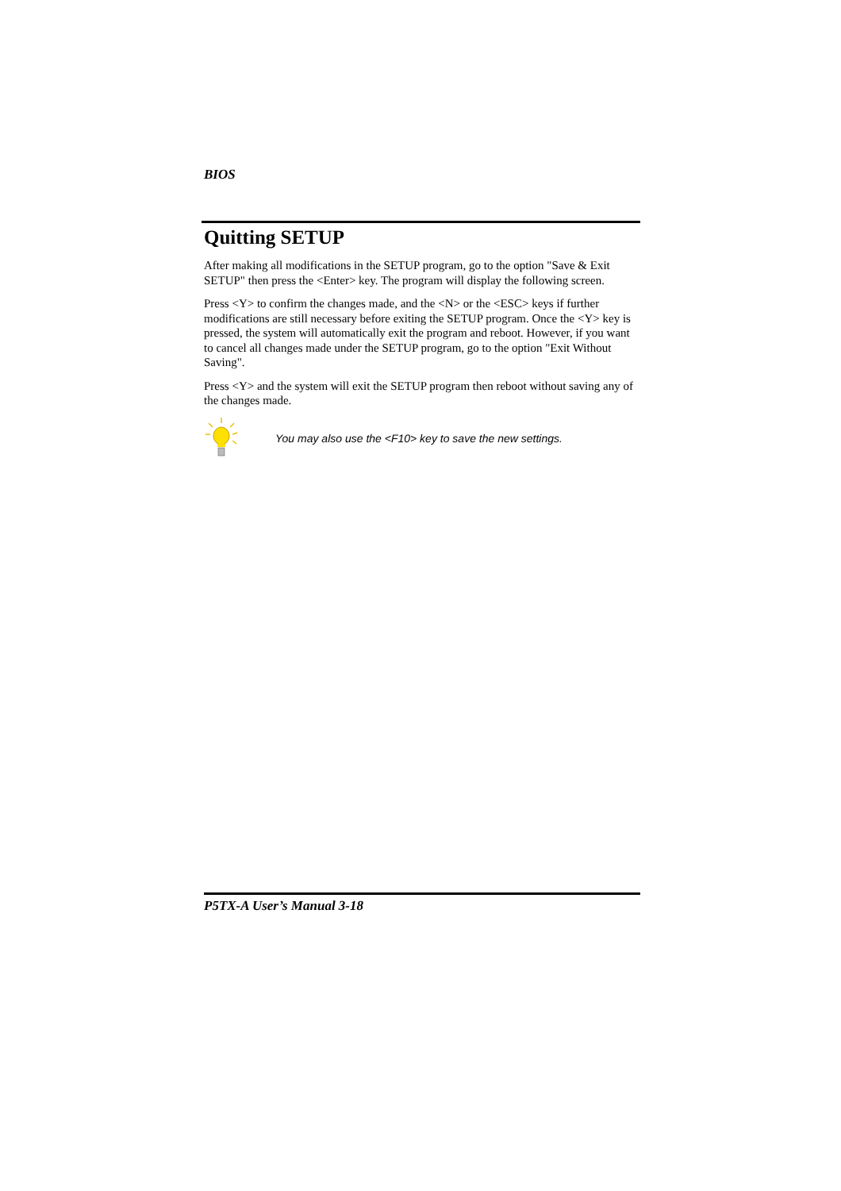BIOS
Quitting SETUP
After making all modifications in the SETUP program, go to the option "Save & Exit SETUP" then press the <Enter> key. The program will display the following screen.
Press <Y> to confirm the changes made, and the <N> or the <ESC> keys if further modifications are still necessary before exiting the SETUP program. Once the <Y> key is pressed, the system will automatically exit the program and reboot. However, if you want to cancel all changes made under the SETUP program, go to the option "Exit Without Saving".
Press <Y> and the system will exit the SETUP program then reboot without saving any of the changes made.
You may also use the <F10> key to save the new settings.
P5TX-A User’s Manual 3-18